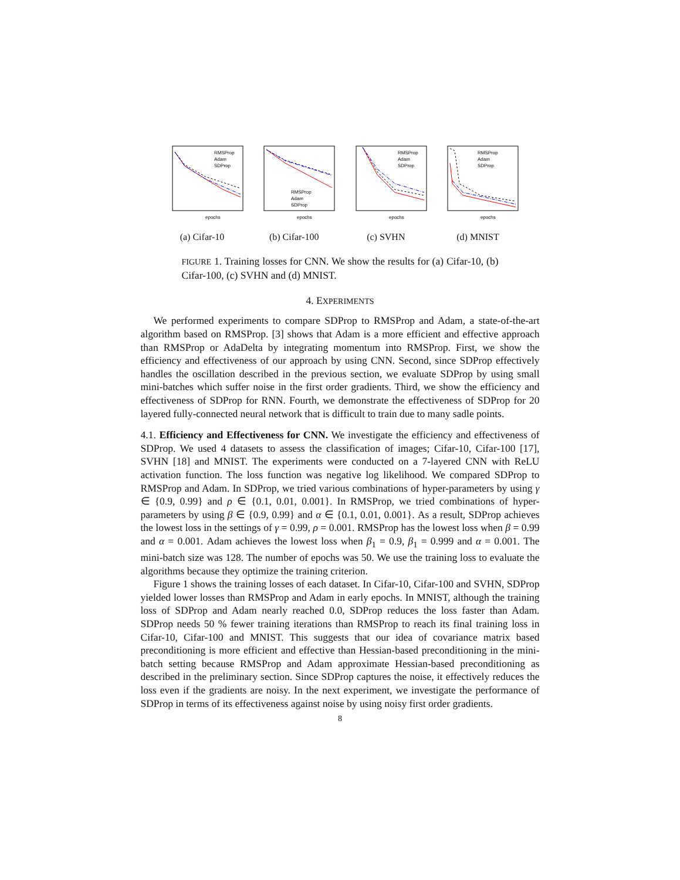epochs
RMSProp
Adam
SDProp
(a) Cifar-10
epochs
RMSProp
Adam
SDProp
(b) Cifar-100
epochs
RMSProp
Adam
SDProp
(c) SVHN
epochs
RMSProp
Adam
SDProp
(d) MNIST
FIGURE 1. Training losses for CNN. We show the results for (a) Cifar-10, (b) Cifar-100, (c) SVHN and (d) MNIST.
4. EXPERIMENTS
We performed experiments to compare SDProp to RMSProp and Adam, a state-of-the-art algorithm based on RMSProp. [3] shows that Adam is a more efficient and effective approach than RMSProp or AdaDelta by integrating momentum into RMSProp. First, we show the efficiency and effectiveness of our approach by using CNN. Second, since SDProp effectively handles the oscillation described in the previous section, we evaluate SDProp by using small mini-batches which suffer noise in the first order gradients. Third, we show the efficiency and effectiveness of SDProp for RNN. Fourth, we demonstrate the effectiveness of SDProp for 20 layered fully-connected neural network that is difficult to train due to many sadle points.
4.1. Efficiency and Effectiveness for CNN. We investigate the efficiency and effectiveness of SDProp. We used 4 datasets to assess the classification of images; Cifar-10, Cifar-100 [17], SVHN [18] and MNIST. The experiments were conducted on a 7-layered CNN with ReLU activation function. The loss function was negative log likelihood. We compared SDProp to RMSProp and Adam. In SDProp, we tried various combinations of hyper-parameters by using γ ∈ {0.9, 0.99} and ρ ∈ {0.1, 0.01, 0.001}. In RMSProp, we tried combinations of hyper-parameters by using β ∈ {0.9, 0.99} and α ∈ {0.1, 0.01, 0.001}. As a result, SDProp achieves the lowest loss in the settings of γ = 0.99, ρ = 0.001. RMSProp has the lowest loss when β = 0.99 and α = 0.001. Adam achieves the lowest loss when β<sub>1</sub> = 0.9, β<sub>1</sub> = 0.999 and α = 0.001. The mini-batch size was 128. The number of epochs was 50. We use the training loss to evaluate the algorithms because they optimize the training criterion.
Figure 1 shows the training losses of each dataset. In Cifar-10, Cifar-100 and SVHN, SDProp yielded lower losses than RMSProp and Adam in early epochs. In MNIST, although the training loss of SDProp and Adam nearly reached 0.0, SDProp reduces the loss faster than Adam. SDProp needs 50 % fewer training iterations than RMSProp to reach its final training loss in Cifar-10, Cifar-100 and MNIST. This suggests that our idea of covariance matrix based preconditioning is more efficient and effective than Hessian-based preconditioning in the mini-batch setting because RMSProp and Adam approximate Hessian-based preconditioning as described in the preliminary section. Since SDProp captures the noise, it effectively reduces the loss even if the gradients are noisy. In the next experiment, we investigate the performance of SDProp in terms of its effectiveness against noise by using noisy first order gradients.
8